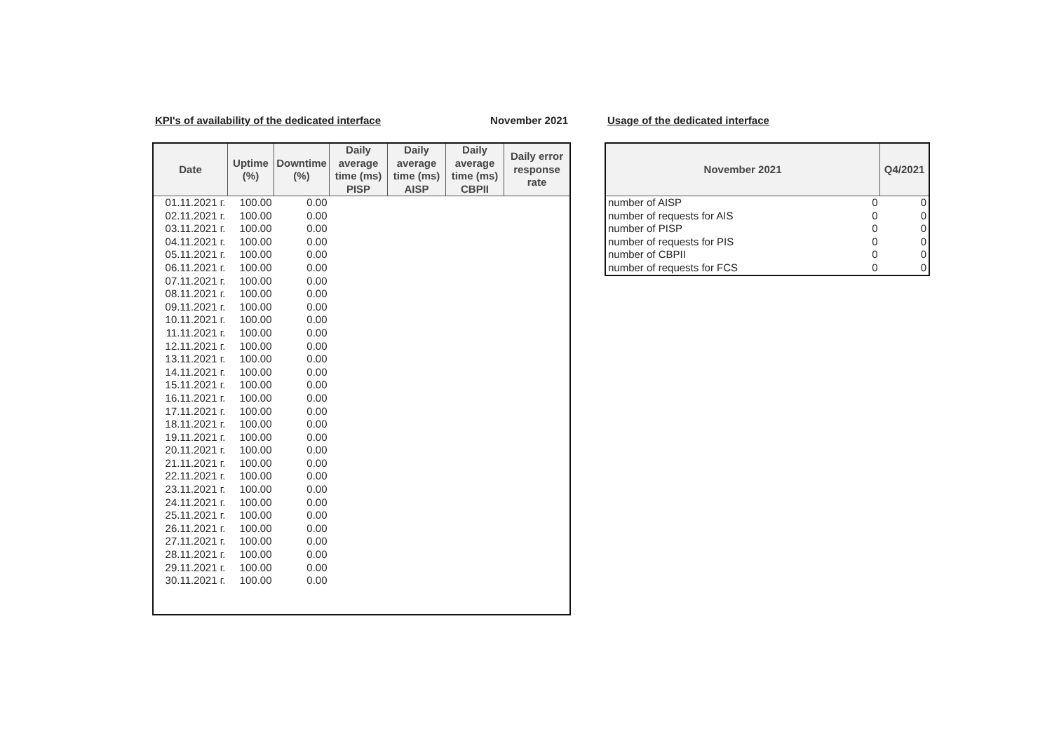KPI's of availability of the dedicated interface November 2021
| Date | Uptime (%) | Downtime (%) | Daily average time (ms) PISP | Daily average time (ms) AISP | Daily average time (ms) CBPII | Daily error response rate |
| --- | --- | --- | --- | --- | --- | --- |
| 01.11.2021 г. | 100.00 | 0.00 | | | | |
| 02.11.2021 г. | 100.00 | 0.00 | | | | |
| 03.11.2021 г. | 100.00 | 0.00 | | | | |
| 04.11.2021 г. | 100.00 | 0.00 | | | | |
| 05.11.2021 г. | 100.00 | 0.00 | | | | |
| 06.11.2021 г. | 100.00 | 0.00 | | | | |
| 07.11.2021 г. | 100.00 | 0.00 | | | | |
| 08.11.2021 г. | 100.00 | 0.00 | | | | |
| 09.11.2021 г. | 100.00 | 0.00 | | | | |
| 10.11.2021 г. | 100.00 | 0.00 | | | | |
| 11.11.2021 г. | 100.00 | 0.00 | | | | |
| 12.11.2021 г. | 100.00 | 0.00 | | | | |
| 13.11.2021 г. | 100.00 | 0.00 | | | | |
| 14.11.2021 г. | 100.00 | 0.00 | | | | |
| 15.11.2021 г. | 100.00 | 0.00 | | | | |
| 16.11.2021 г. | 100.00 | 0.00 | | | | |
| 17.11.2021 г. | 100.00 | 0.00 | | | | |
| 18.11.2021 г. | 100.00 | 0.00 | | | | |
| 19.11.2021 г. | 100.00 | 0.00 | | | | |
| 20.11.2021 г. | 100.00 | 0.00 | | | | |
| 21.11.2021 г. | 100.00 | 0.00 | | | | |
| 22.11.2021 г. | 100.00 | 0.00 | | | | |
| 23.11.2021 г. | 100.00 | 0.00 | | | | |
| 24.11.2021 г. | 100.00 | 0.00 | | | | |
| 25.11.2021 г. | 100.00 | 0.00 | | | | |
| 26.11.2021 г. | 100.00 | 0.00 | | | | |
| 27.11.2021 г. | 100.00 | 0.00 | | | | |
| 28.11.2021 г. | 100.00 | 0.00 | | | | |
| 29.11.2021 г. | 100.00 | 0.00 | | | | |
| 30.11.2021 г. | 100.00 | 0.00 | | | | |
Usage of the dedicated interface
| November 2021 | | Q4/2021 |
| --- | --- | --- |
| number of AISP | 0 | 0 |
| number of requests for AIS | 0 | 0 |
| number of PISP | 0 | 0 |
| number of requests for PIS | 0 | 0 |
| number of CBPII | 0 | 0 |
| number of requests for FCS | 0 | 0 |